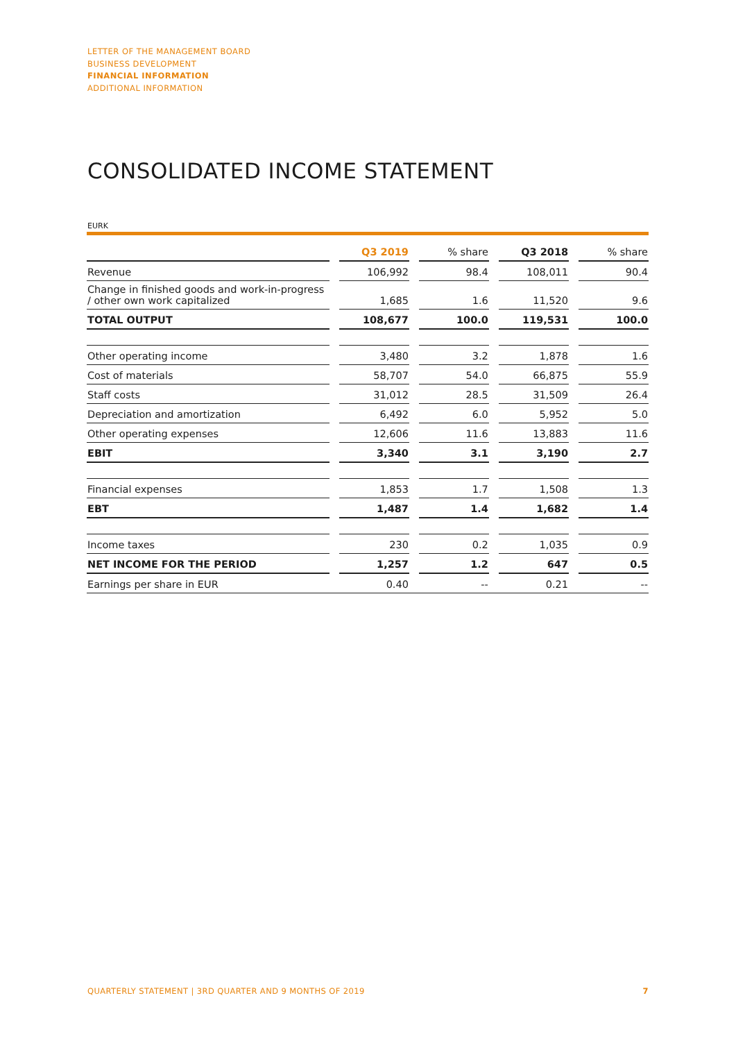LETTER OF THE MANAGEMENT BOARD
BUSINESS DEVELOPMENT
FINANCIAL INFORMATION
ADDITIONAL INFORMATION
CONSOLIDATED INCOME STATEMENT
EURK
| | | Q3 2019 | | % share | | Q3 2018 | | % share |
| --- | --- | --- | --- | --- | --- | --- | --- | --- |
| Revenue | | 106,992 | | 98.4 | | 108,011 | | 90.4 |
| Change in finished goods and work-in-progress / other own work capitalized | | 1,685 | | 1.6 | | 11,520 | | 9.6 |
| TOTAL OUTPUT | | 108,677 | | 100.0 | | 119,531 | | 100.0 |
| Other operating income | | 3,480 | | 3.2 | | 1,878 | | 1.6 |
| Cost of materials | | 58,707 | | 54.0 | | 66,875 | | 55.9 |
| Staff costs | | 31,012 | | 28.5 | | 31,509 | | 26.4 |
| Depreciation and amortization | | 6,492 | | 6.0 | | 5,952 | | 5.0 |
| Other operating expenses | | 12,606 | | 11.6 | | 13,883 | | 11.6 |
| EBIT | | 3,340 | | 3.1 | | 3,190 | | 2.7 |
| Financial expenses | | 1,853 | | 1.7 | | 1,508 | | 1.3 |
| EBT | | 1,487 | | 1.4 | | 1,682 | | 1.4 |
| Income taxes | | 230 | | 0.2 | | 1,035 | | 0.9 |
| NET INCOME FOR THE PERIOD | | 1,257 | | 1.2 | | 647 | | 0.5 |
| Earnings per share in EUR | | 0.40 | | -- | | 0.21 | | -- |
QUARTERLY STATEMENT | 3RD QUARTER AND 9 MONTHS OF 2019 7